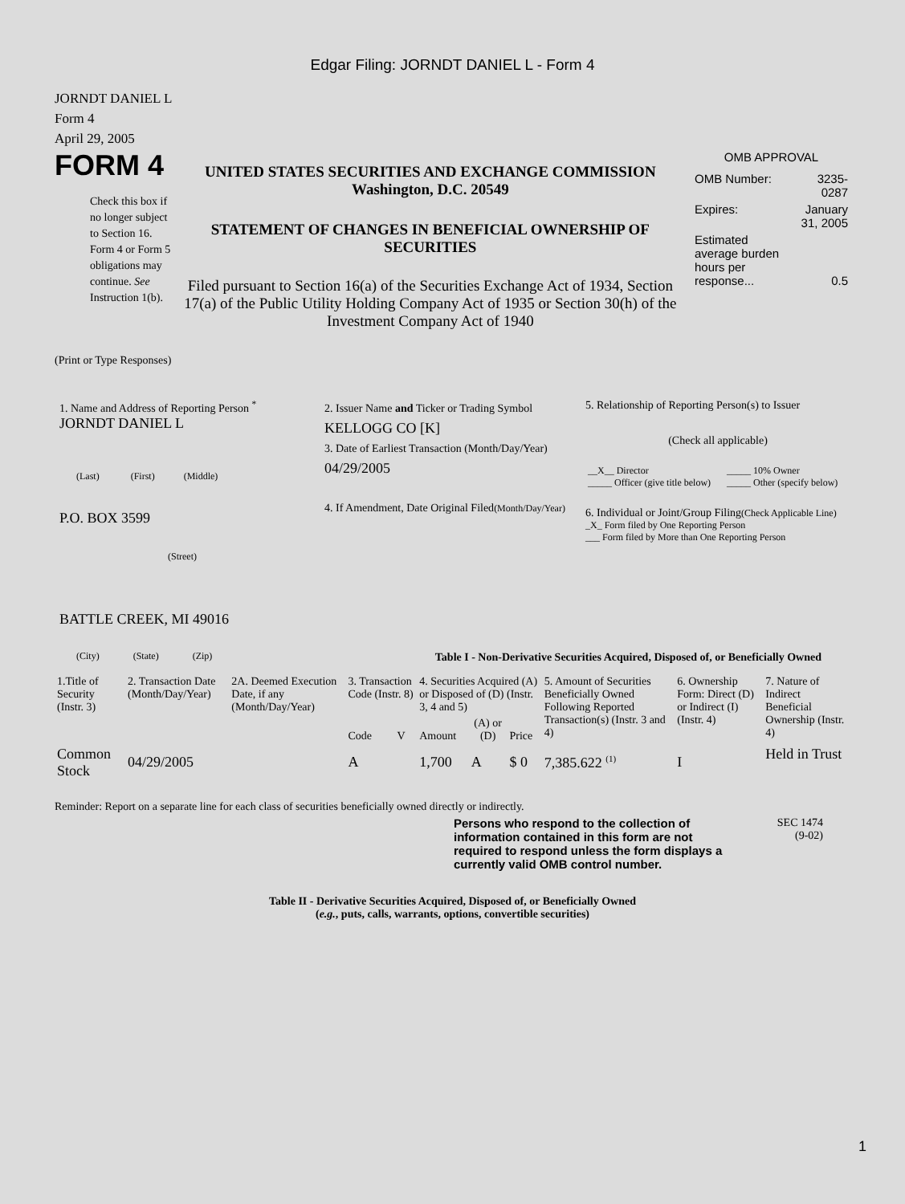Edgar Filing: JORNDT DANIEL L - Form 4
JORNDT DANIEL L
Form 4
April 29, 2005
FORM 4
Check this box if no longer subject to Section 16. Form 4 or Form 5 obligations may continue. See Instruction 1(b).
UNITED STATES SECURITIES AND EXCHANGE COMMISSION
Washington, D.C. 20549
STATEMENT OF CHANGES IN BENEFICIAL OWNERSHIP OF SECURITIES
Filed pursuant to Section 16(a) of the Securities Exchange Act of 1934, Section 17(a) of the Public Utility Holding Company Act of 1935 or Section 30(h) of the Investment Company Act of 1940
OMB APPROVAL
| OMB Number: | 3235-0287 |
| Expires: | January 31, 2005 |
| Estimated average burden hours per response... | 0.5 |
(Print or Type Responses)
1. Name and Address of Reporting Person <sup>*</sup>
JORNDT DANIEL L
(Last) (First) (Middle)
P.O. BOX 3599
(Street)
BATTLE CREEK, MI 49016
(City) (State) (Zip)
2. Issuer Name and Ticker or Trading Symbol
KELLOGG CO [K]
3. Date of Earliest Transaction (Month/Day/Year)
04/29/2005
4. If Amendment, Date Original Filed(Month/Day/Year)
5. Relationship of Reporting Person(s) to Issuer
(Check all applicable)
| __X__ Director _____ Officer (give title below) | _____ 10% Owner _____ Other (specify below) |
6. Individual or Joint/Group Filing(Check Applicable Line)
_X_ Form filed by One Reporting Person
___ Form filed by More than One Reporting Person
Table I - Non-Derivative Securities Acquired, Disposed of, or Beneficially Owned
| 1.Title of Security (Instr. 3) | 2. Transaction Date (Month/Day/Year) | 2A. Deemed Execution Date, if any (Month/Day/Year) | 3. Transaction Code (Instr. 8) | | 4. Securities Acquired (A) or Disposed of (D) (Instr. 3, 4 and 5) | | | 5. Amount of Securities Beneficially Owned Following Reported Transaction(s) (Instr. 3 and 4) | 6. Ownership Form: Direct (D) or Indirect (I) (Instr. 4) | 7. Nature of Indirect Beneficial Ownership (Instr. 4) |
| --- | --- | --- | --- | --- | --- | --- | --- | --- | --- | --- |
| | | | Code | V | Amount | (A) or (D) | Price | | | |
| Common Stock | 04/29/2005 | | A | | 1,700 | A | $ 0 | 7,385.622 <sup>(1)</sup> | I | Held in Trust |
Reminder: Report on a separate line for each class of securities beneficially owned directly or indirectly.
Persons who respond to the collection of information contained in this form are not required to respond unless the form displays a currently valid OMB control number.
SEC 1474
(9-02)
Table II - Derivative Securities Acquired, Disposed of, or Beneficially Owned
(e.g., puts, calls, warrants, options, convertible securities)
1